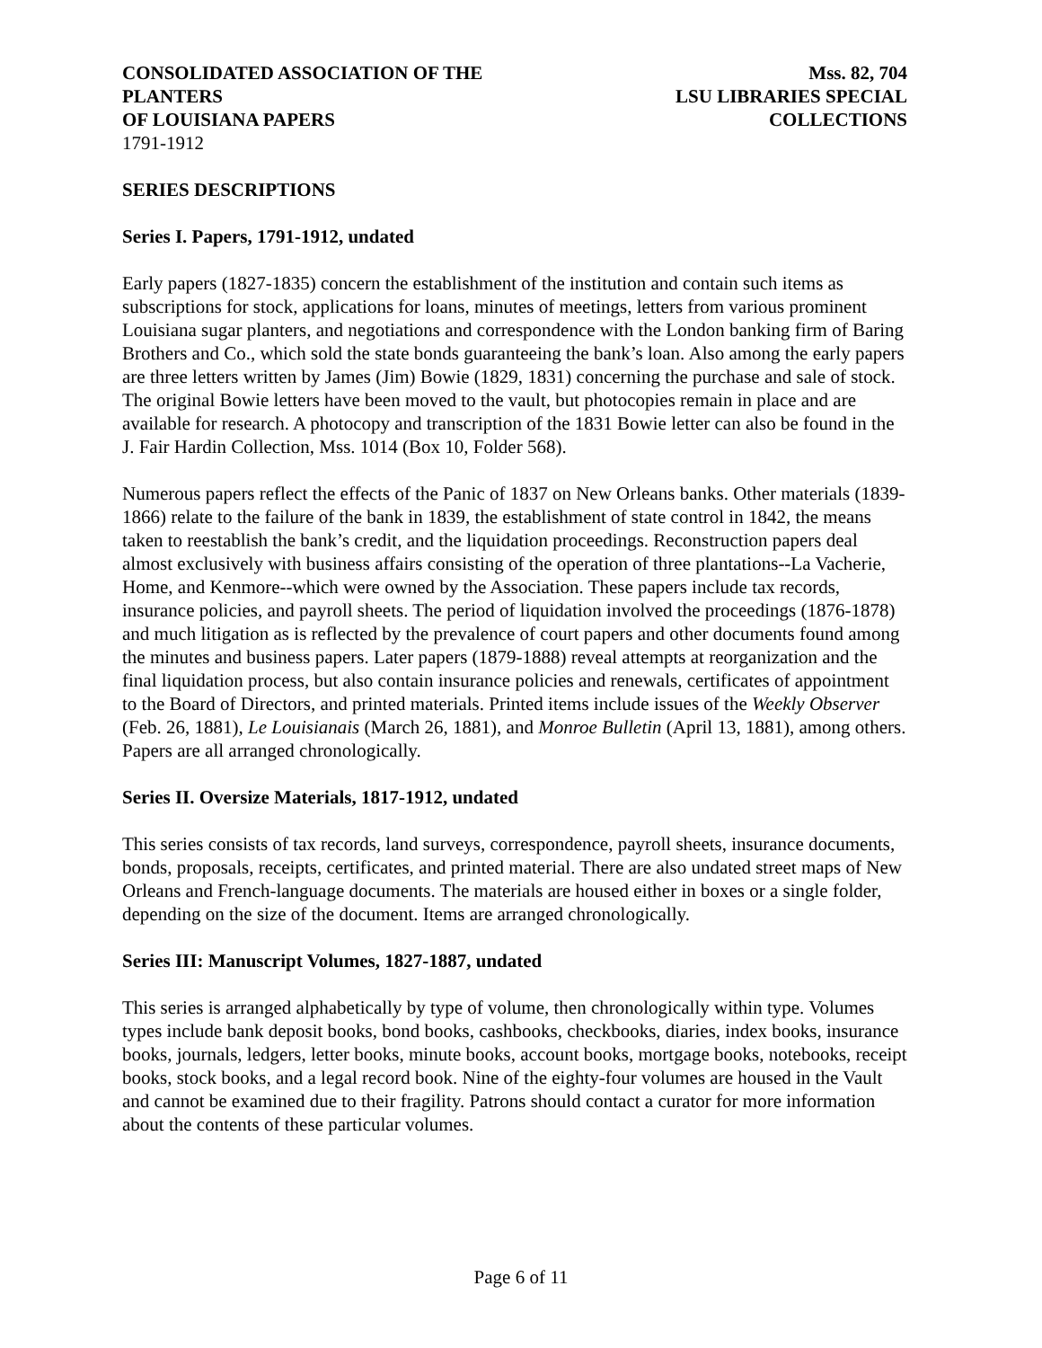CONSOLIDATED ASSOCIATION OF THE PLANTERS
OF LOUISIANA PAPERS Mss. 82, 704
LSU LIBRARIES SPECIAL COLLECTIONS
1791-1912
SERIES DESCRIPTIONS
Series I. Papers, 1791-1912, undated
Early papers (1827-1835) concern the establishment of the institution and contain such items as subscriptions for stock, applications for loans, minutes of meetings, letters from various prominent Louisiana sugar planters, and negotiations and correspondence with the London banking firm of Baring Brothers and Co., which sold the state bonds guaranteeing the bank’s loan. Also among the early papers are three letters written by James (Jim) Bowie (1829, 1831) concerning the purchase and sale of stock. The original Bowie letters have been moved to the vault, but photocopies remain in place and are available for research. A photocopy and transcription of the 1831 Bowie letter can also be found in the J. Fair Hardin Collection, Mss. 1014 (Box 10, Folder 568).
Numerous papers reflect the effects of the Panic of 1837 on New Orleans banks. Other materials (1839-1866) relate to the failure of the bank in 1839, the establishment of state control in 1842, the means taken to reestablish the bank’s credit, and the liquidation proceedings. Reconstruction papers deal almost exclusively with business affairs consisting of the operation of three plantations--La Vacherie, Home, and Kenmore--which were owned by the Association. These papers include tax records, insurance policies, and payroll sheets. The period of liquidation involved the proceedings (1876-1878) and much litigation as is reflected by the prevalence of court papers and other documents found among the minutes and business papers. Later papers (1879-1888) reveal attempts at reorganization and the final liquidation process, but also contain insurance policies and renewals, certificates of appointment to the Board of Directors, and printed materials. Printed items include issues of the Weekly Observer (Feb. 26, 1881), Le Louisianais (March 26, 1881), and Monroe Bulletin (April 13, 1881), among others. Papers are all arranged chronologically.
Series II. Oversize Materials, 1817-1912, undated
This series consists of tax records, land surveys, correspondence, payroll sheets, insurance documents, bonds, proposals, receipts, certificates, and printed material. There are also undated street maps of New Orleans and French-language documents. The materials are housed either in boxes or a single folder, depending on the size of the document. Items are arranged chronologically.
Series III: Manuscript Volumes, 1827-1887, undated
This series is arranged alphabetically by type of volume, then chronologically within type. Volumes types include bank deposit books, bond books, cashbooks, checkbooks, diaries, index books, insurance books, journals, ledgers, letter books, minute books, account books, mortgage books, notebooks, receipt books, stock books, and a legal record book. Nine of the eighty-four volumes are housed in the Vault and cannot be examined due to their fragility. Patrons should contact a curator for more information about the contents of these particular volumes.
Page 6 of 11